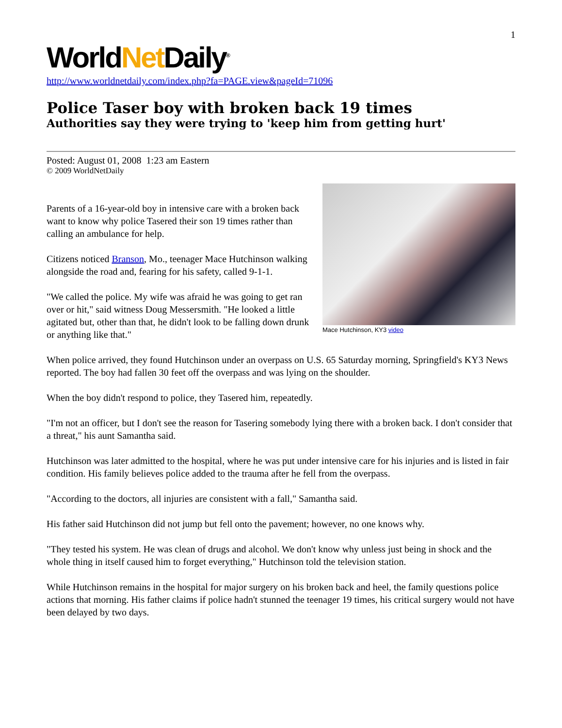1
WorldNet Daily<sup>®</sup>
http://www.worldnetdaily.com/index.php?fa=PAGE.view&pageId=71096
Police Taser boy with broken back 19 times
Authorities say they were trying to 'keep him from getting hurt'
Posted: August 01, 2008 1:23 am Eastern
© 2009 WorldNetDaily
Mace Hutchinson, KY3 video
Parents of a 16-year-old boy in intensive care with a broken back want to know why police Tasered their son 19 times rather than calling an ambulance for help.
Citizens noticed Branson, Mo., teenager Mace Hutchinson walking alongside the road and, fearing for his safety, called 9-1-1.
"We called the police. My wife was afraid he was going to get ran over or hit," said witness Doug Messersmith. "He looked a little agitated but, other than that, he didn't look to be falling down drunk or anything like that."
When police arrived, they found Hutchinson under an overpass on U.S. 65 Saturday morning, Springfield's KY3 News reported. The boy had fallen 30 feet off the overpass and was lying on the shoulder.
When the boy didn't respond to police, they Tasered him, repeatedly.
"I'm not an officer, but I don't see the reason for Tasering somebody lying there with a broken back. I don't consider that a threat," his aunt Samantha said.
Hutchinson was later admitted to the hospital, where he was put under intensive care for his injuries and is listed in fair condition. His family believes police added to the trauma after he fell from the overpass.
"According to the doctors, all injuries are consistent with a fall," Samantha said.
His father said Hutchinson did not jump but fell onto the pavement; however, no one knows why.
"They tested his system. He was clean of drugs and alcohol. We don't know why unless just being in shock and the whole thing in itself caused him to forget everything," Hutchinson told the television station.
While Hutchinson remains in the hospital for major surgery on his broken back and heel, the family questions police actions that morning. His father claims if police hadn't stunned the teenager 19 times, his critical surgery would not have been delayed by two days.